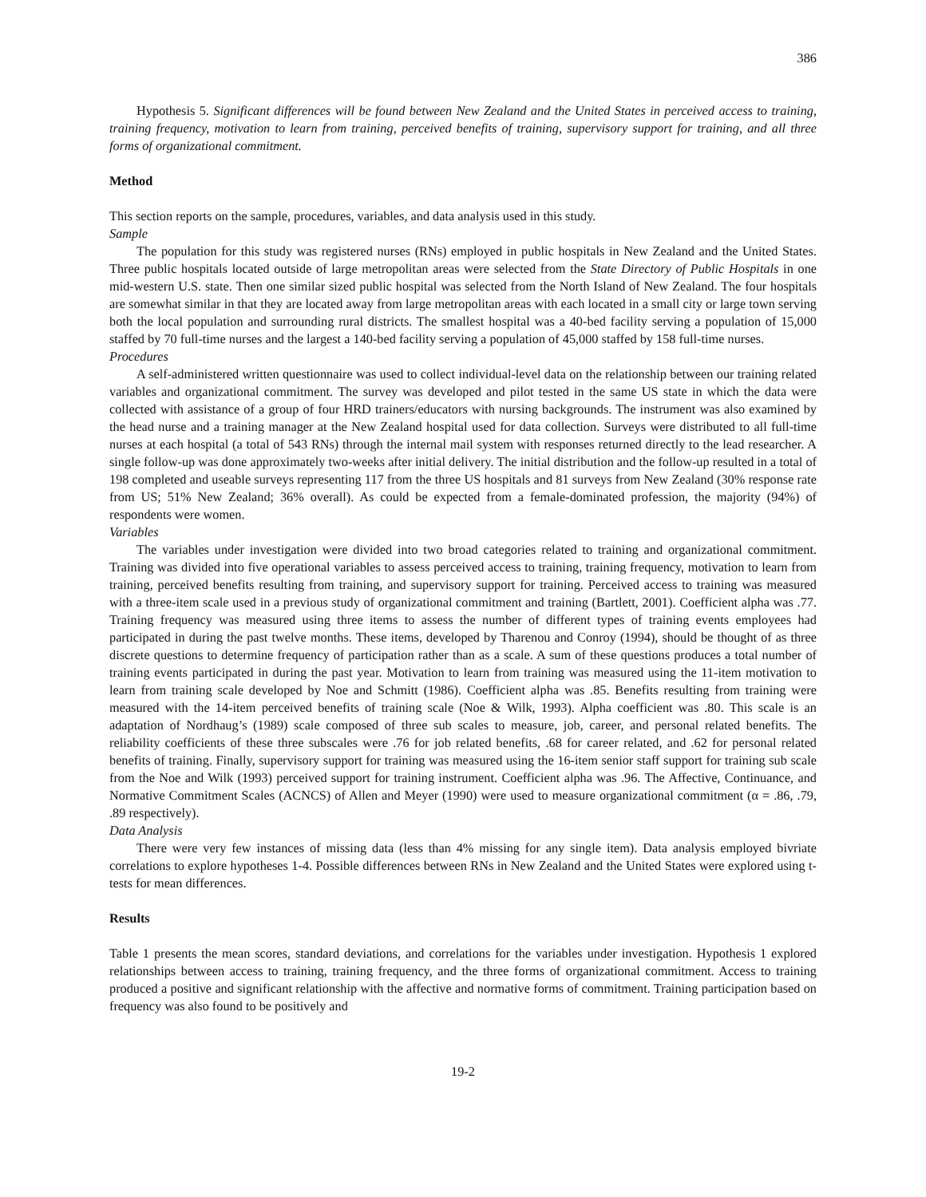386
Hypothesis 5. Significant differences will be found between New Zealand and the United States in perceived access to training, training frequency, motivation to learn from training, perceived benefits of training, supervisory support for training, and all three forms of organizational commitment.
Method
This section reports on the sample, procedures, variables, and data analysis used in this study.
Sample
The population for this study was registered nurses (RNs) employed in public hospitals in New Zealand and the United States. Three public hospitals located outside of large metropolitan areas were selected from the State Directory of Public Hospitals in one mid-western U.S. state. Then one similar sized public hospital was selected from the North Island of New Zealand. The four hospitals are somewhat similar in that they are located away from large metropolitan areas with each located in a small city or large town serving both the local population and surrounding rural districts. The smallest hospital was a 40-bed facility serving a population of 15,000 staffed by 70 full-time nurses and the largest a 140-bed facility serving a population of 45,000 staffed by 158 full-time nurses.
Procedures
A self-administered written questionnaire was used to collect individual-level data on the relationship between our training related variables and organizational commitment. The survey was developed and pilot tested in the same US state in which the data were collected with assistance of a group of four HRD trainers/educators with nursing backgrounds. The instrument was also examined by the head nurse and a training manager at the New Zealand hospital used for data collection. Surveys were distributed to all full-time nurses at each hospital (a total of 543 RNs) through the internal mail system with responses returned directly to the lead researcher. A single follow-up was done approximately two-weeks after initial delivery. The initial distribution and the follow-up resulted in a total of 198 completed and useable surveys representing 117 from the three US hospitals and 81 surveys from New Zealand (30% response rate from US; 51% New Zealand; 36% overall). As could be expected from a female-dominated profession, the majority (94%) of respondents were women.
Variables
The variables under investigation were divided into two broad categories related to training and organizational commitment. Training was divided into five operational variables to assess perceived access to training, training frequency, motivation to learn from training, perceived benefits resulting from training, and supervisory support for training. Perceived access to training was measured with a three-item scale used in a previous study of organizational commitment and training (Bartlett, 2001). Coefficient alpha was .77. Training frequency was measured using three items to assess the number of different types of training events employees had participated in during the past twelve months. These items, developed by Tharenou and Conroy (1994), should be thought of as three discrete questions to determine frequency of participation rather than as a scale. A sum of these questions produces a total number of training events participated in during the past year. Motivation to learn from training was measured using the 11-item motivation to learn from training scale developed by Noe and Schmitt (1986). Coefficient alpha was .85. Benefits resulting from training were measured with the 14-item perceived benefits of training scale (Noe & Wilk, 1993). Alpha coefficient was .80. This scale is an adaptation of Nordhaug’s (1989) scale composed of three sub scales to measure, job, career, and personal related benefits. The reliability coefficients of these three subscales were .76 for job related benefits, .68 for career related, and .62 for personal related benefits of training. Finally, supervisory support for training was measured using the 16-item senior staff support for training sub scale from the Noe and Wilk (1993) perceived support for training instrument. Coefficient alpha was .96. The Affective, Continuance, and Normative Commitment Scales (ACNCS) of Allen and Meyer (1990) were used to measure organizational commitment (α = .86, .79, .89 respectively).
Data Analysis
There were very few instances of missing data (less than 4% missing for any single item). Data analysis employed bivriate correlations to explore hypotheses 1-4. Possible differences between RNs in New Zealand and the United States were explored using t-tests for mean differences.
Results
Table 1 presents the mean scores, standard deviations, and correlations for the variables under investigation. Hypothesis 1 explored relationships between access to training, training frequency, and the three forms of organizational commitment. Access to training produced a positive and significant relationship with the affective and normative forms of commitment. Training participation based on frequency was also found to be positively and
19-2